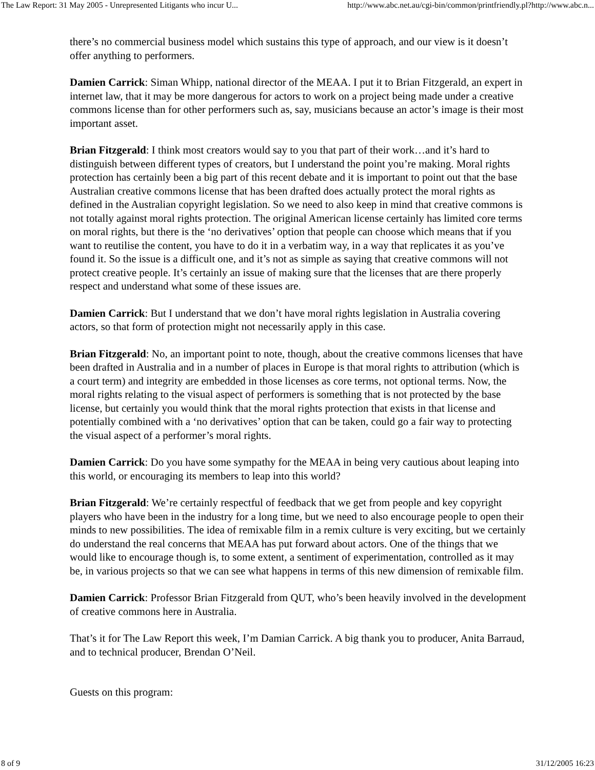The Law Report: 31 May 2005 - Unrepresented Litigants who incur U... http://www.abc.net.au/cgi-bin/common/printfriendly.pl?http://www.abc.n...
there’s no commercial business model which sustains this type of approach, and our view is it doesn’t offer anything to performers.
Damien Carrick: Siman Whipp, national director of the MEAA. I put it to Brian Fitzgerald, an expert in internet law, that it may be more dangerous for actors to work on a project being made under a creative commons license than for other performers such as, say, musicians because an actor’s image is their most important asset.
Brian Fitzgerald: I think most creators would say to you that part of their work…and it’s hard to distinguish between different types of creators, but I understand the point you’re making. Moral rights protection has certainly been a big part of this recent debate and it is important to point out that the base Australian creative commons license that has been drafted does actually protect the moral rights as defined in the Australian copyright legislation. So we need to also keep in mind that creative commons is not totally against moral rights protection. The original American license certainly has limited core terms on moral rights, but there is the ‘no derivatives’ option that people can choose which means that if you want to reutilise the content, you have to do it in a verbatim way, in a way that replicates it as you’ve found it. So the issue is a difficult one, and it’s not as simple as saying that creative commons will not protect creative people. It’s certainly an issue of making sure that the licenses that are there properly respect and understand what some of these issues are.
Damien Carrick: But I understand that we don’t have moral rights legislation in Australia covering actors, so that form of protection might not necessarily apply in this case.
Brian Fitzgerald: No, an important point to note, though, about the creative commons licenses that have been drafted in Australia and in a number of places in Europe is that moral rights to attribution (which is a court term) and integrity are embedded in those licenses as core terms, not optional terms. Now, the moral rights relating to the visual aspect of performers is something that is not protected by the base license, but certainly you would think that the moral rights protection that exists in that license and potentially combined with a ‘no derivatives’ option that can be taken, could go a fair way to protecting the visual aspect of a performer’s moral rights.
Damien Carrick: Do you have some sympathy for the MEAA in being very cautious about leaping into this world, or encouraging its members to leap into this world?
Brian Fitzgerald: We’re certainly respectful of feedback that we get from people and key copyright players who have been in the industry for a long time, but we need to also encourage people to open their minds to new possibilities. The idea of remixable film in a remix culture is very exciting, but we certainly do understand the real concerns that MEAA has put forward about actors. One of the things that we would like to encourage though is, to some extent, a sentiment of experimentation, controlled as it may be, in various projects so that we can see what happens in terms of this new dimension of remixable film.
Damien Carrick: Professor Brian Fitzgerald from QUT, who’s been heavily involved in the development of creative commons here in Australia.
That’s it for The Law Report this week, I’m Damian Carrick. A big thank you to producer, Anita Barraud, and to technical producer, Brendan O’Neil.
Guests on this program:
8 of 9 31/12/2005 16:23